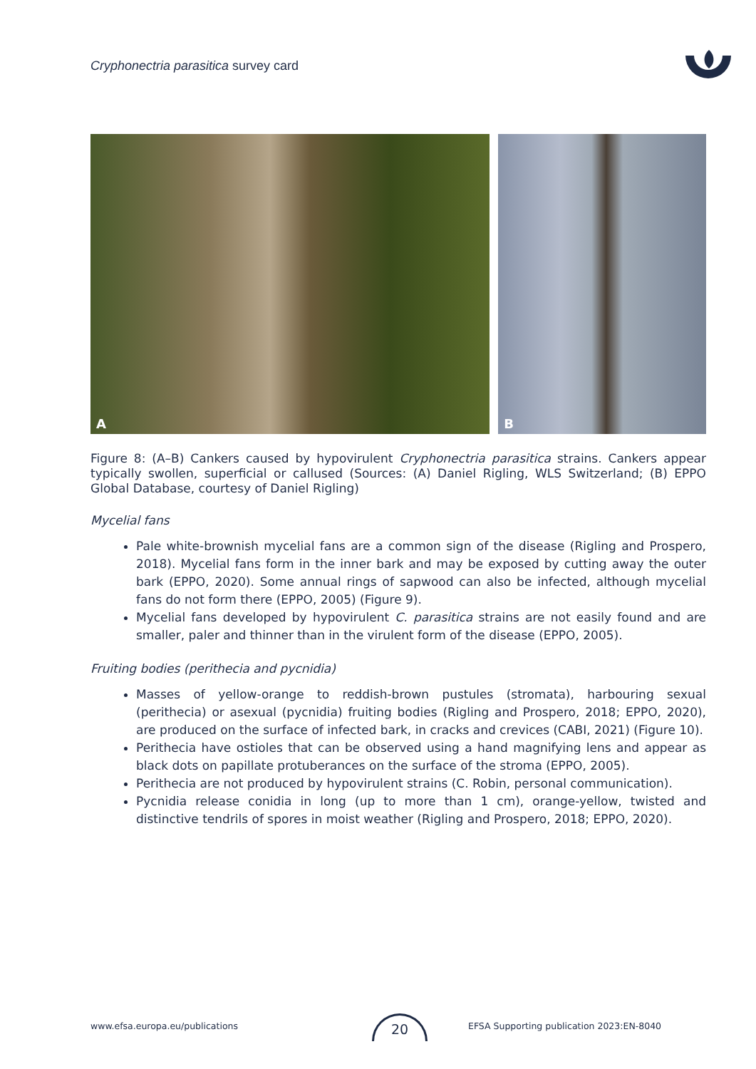Cryphonectria parasitica survey card
A
B
Figure 8: (A–B) Cankers caused by hypovirulent Cryphonectria parasitica strains. Cankers appear typically swollen, superficial or callused (Sources: (A) Daniel Rigling, WLS Switzerland; (B) EPPO Global Database, courtesy of Daniel Rigling)
Mycelial fans
Pale white-brownish mycelial fans are a common sign of the disease (Rigling and Prospero, 2018). Mycelial fans form in the inner bark and may be exposed by cutting away the outer bark (EPPO, 2020). Some annual rings of sapwood can also be infected, although mycelial fans do not form there (EPPO, 2005) (Figure 9).
Mycelial fans developed by hypovirulent C. parasitica strains are not easily found and are smaller, paler and thinner than in the virulent form of the disease (EPPO, 2005).
Fruiting bodies (perithecia and pycnidia)
Masses of yellow-orange to reddish-brown pustules (stromata), harbouring sexual (perithecia) or asexual (pycnidia) fruiting bodies (Rigling and Prospero, 2018; EPPO, 2020), are produced on the surface of infected bark, in cracks and crevices (CABI, 2021) (Figure 10).
Perithecia have ostioles that can be observed using a hand magnifying lens and appear as black dots on papillate protuberances on the surface of the stroma (EPPO, 2005).
Perithecia are not produced by hypovirulent strains (C. Robin, personal communication).
Pycnidia release conidia in long (up to more than 1 cm), orange-yellow, twisted and distinctive tendrils of spores in moist weather (Rigling and Prospero, 2018; EPPO, 2020).
www.efsa.europa.eu/publications
20
EFSA Supporting publication 2023:EN-8040